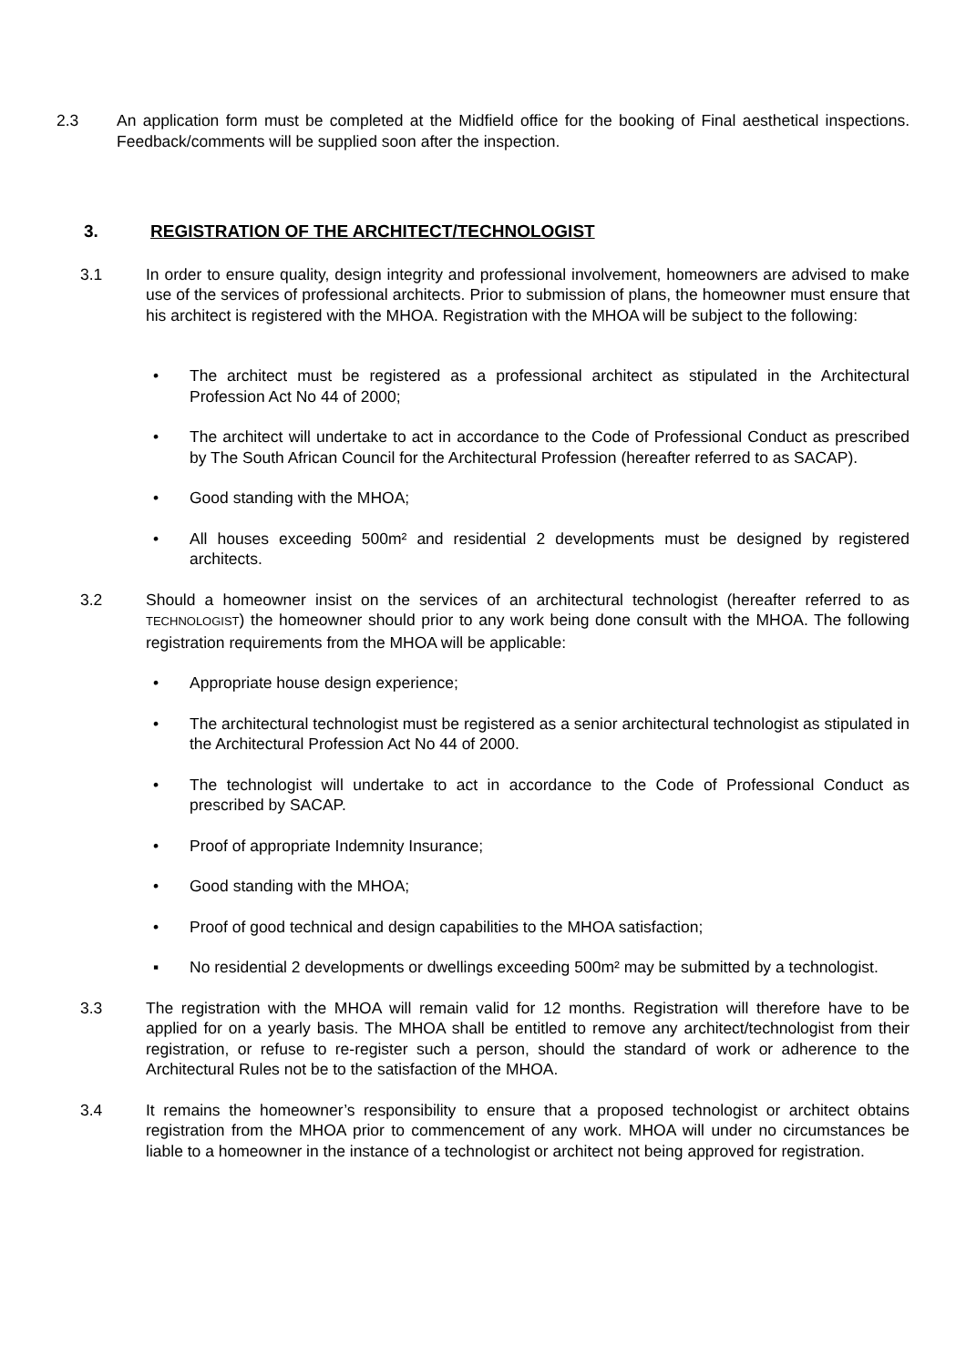2.3 An application form must be completed at the Midfield office for the booking of Final aesthetical inspections. Feedback/comments will be supplied soon after the inspection.
3. REGISTRATION OF THE ARCHITECT/TECHNOLOGIST
3.1 In order to ensure quality, design integrity and professional involvement, homeowners are advised to make use of the services of professional architects. Prior to submission of plans, the homeowner must ensure that his architect is registered with the MHOA. Registration with the MHOA will be subject to the following:
• The architect must be registered as a professional architect as stipulated in the Architectural Profession Act No 44 of 2000;
• The architect will undertake to act in accordance to the Code of Professional Conduct as prescribed by The South African Council for the Architectural Profession (hereafter referred to as SACAP).
• Good standing with the MHOA;
• All houses exceeding 500m² and residential 2 developments must be designed by registered architects.
3.2 Should a homeowner insist on the services of an architectural technologist (hereafter referred to as TECHNOLOGIST) the homeowner should prior to any work being done consult with the MHOA. The following registration requirements from the MHOA will be applicable:
• Appropriate house design experience;
• The architectural technologist must be registered as a senior architectural technologist as stipulated in the Architectural Profession Act No 44 of 2000.
• The technologist will undertake to act in accordance to the Code of Professional Conduct as prescribed by SACAP.
• Proof of appropriate Indemnity Insurance;
• Good standing with the MHOA;
• Proof of good technical and design capabilities to the MHOA satisfaction;
▪ No residential 2 developments or dwellings exceeding 500m² may be submitted by a technologist.
3.3 The registration with the MHOA will remain valid for 12 months. Registration will therefore have to be applied for on a yearly basis. The MHOA shall be entitled to remove any architect/technologist from their registration, or refuse to re-register such a person, should the standard of work or adherence to the Architectural Rules not be to the satisfaction of the MHOA.
3.4 It remains the homeowner’s responsibility to ensure that a proposed technologist or architect obtains registration from the MHOA prior to commencement of any work. MHOA will under no circumstances be liable to a homeowner in the instance of a technologist or architect not being approved for registration.